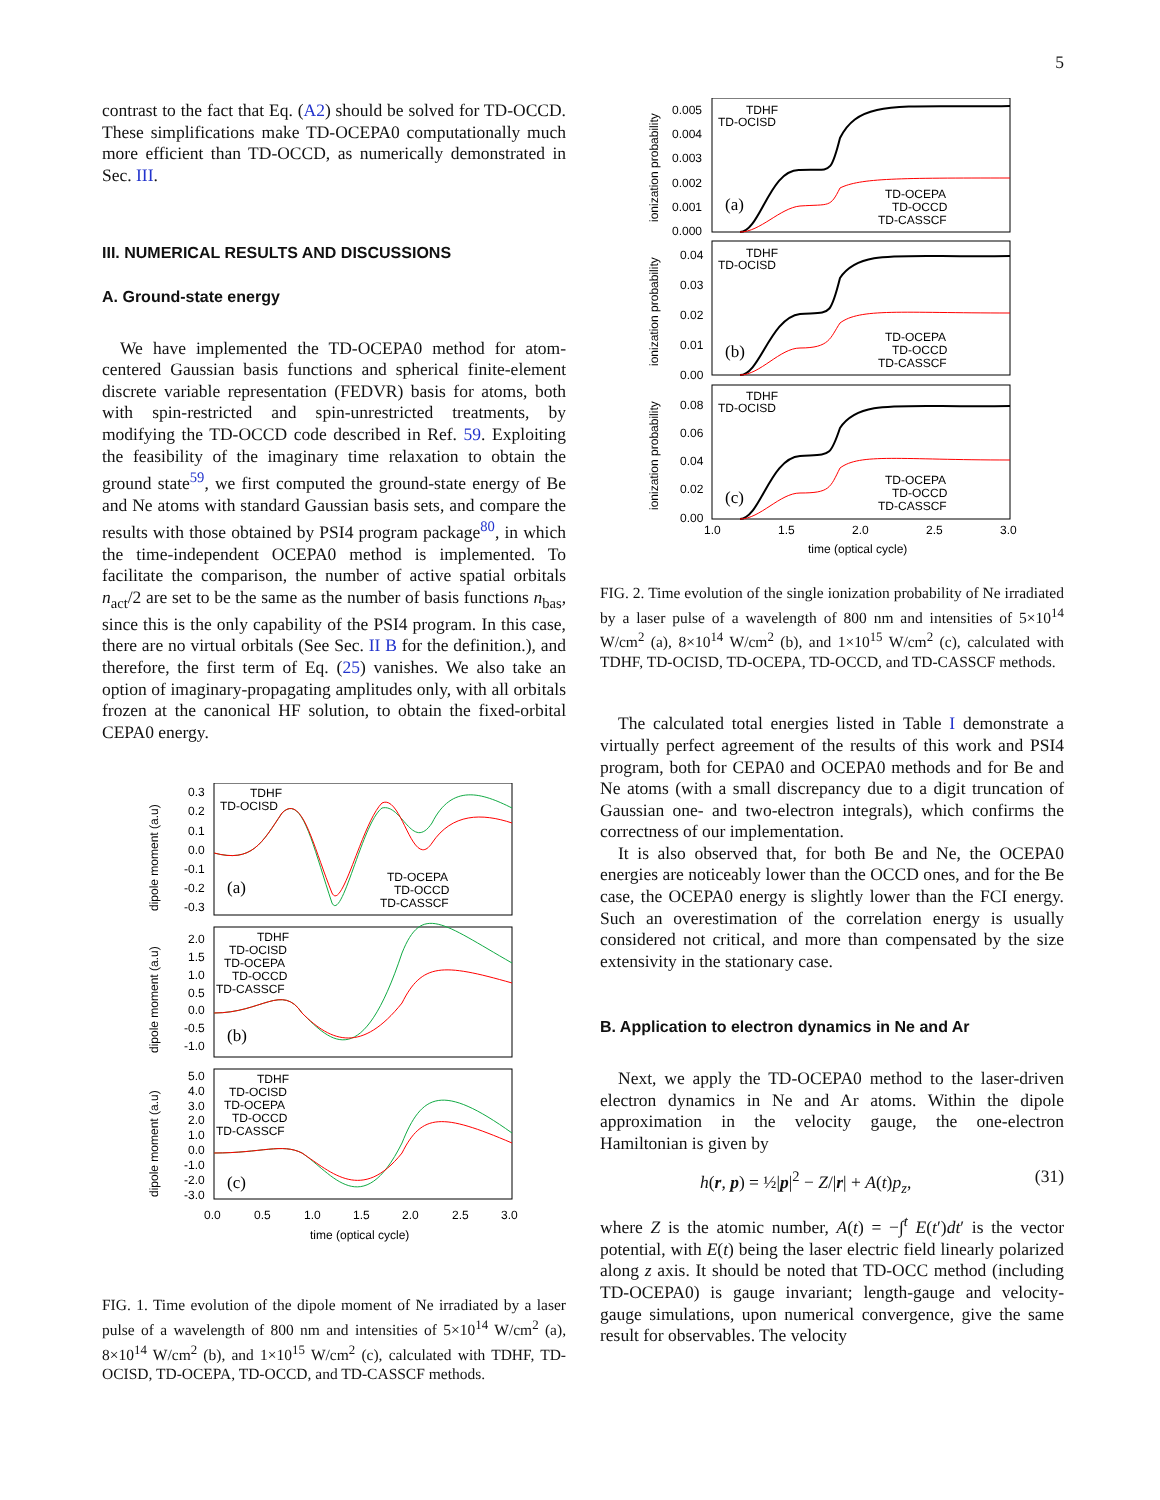5
contrast to the fact that Eq. (A2) should be solved for TD-OCCD. These simplifications make TD-OCEPA0 computationally much more efficient than TD-OCCD, as numerically demonstrated in Sec. III.
III. NUMERICAL RESULTS AND DISCUSSIONS
A. Ground-state energy
We have implemented the TD-OCEPA0 method for atom-centered Gaussian basis functions and spherical finite-element discrete variable representation (FEDVR) basis for atoms, both with spin-restricted and spin-unrestricted treatments, by modifying the TD-OCCD code described in Ref. 59. Exploiting the feasibility of the imaginary time relaxation to obtain the ground state<sup>59</sup>, we first computed the ground-state energy of Be and Ne atoms with standard Gaussian basis sets, and compare the results with those obtained by PSI4 program package<sup>80</sup>, in which the time-independent OCEPA0 method is implemented. To facilitate the comparison, the number of active spatial orbitals n<sub>act</sub>/2 are set to be the same as the number of basis functions n<sub>bas</sub>, since this is the only capability of the PSI4 program. In this case, there are no virtual orbitals (See Sec. II B for the definition.), and therefore, the first term of Eq. (25) vanishes. We also take an option of imaginary-propagating amplitudes only, with all orbitals frozen at the canonical HF solution, to obtain the fixed-orbital CEPA0 energy.
TDHF
TD-OCISD
TD-OCEPA
TD-OCCD
TD-CASSCF
(a)
TDHF
TD-OCISD
TD-OCEPA
TD-OCCD
TD-CASSCF
(b)
TDHF
TD-OCISD
TD-OCEPA
TD-OCCD
TD-CASSCF
(c)
0.3
0.2
0.1
0.0
-0.1
-0.2
-0.3
2.0
1.5
1.0
0.5
0.0
-0.5
-1.0
5.0
4.0
3.0
2.0
1.0
0.0
-1.0
-2.0
-3.0
0.0
0.5
1.0
1.5
2.0
2.5
3.0
time (optical cycle)
dipole moment (a.u)
dipole moment (a.u)
dipole moment (a.u)
FIG. 1. Time evolution of the dipole moment of Ne irradiated by a laser pulse of a wavelength of 800 nm and intensities of 5×10<sup>14</sup> W/cm<sup>2</sup> (a), 8×10<sup>14</sup> W/cm<sup>2</sup> (b), and 1×10<sup>15</sup> W/cm<sup>2</sup> (c), calculated with TDHF, TD-OCISD, TD-OCEPA, TD-OCCD, and TD-CASSCF methods.
TDHF
TD-OCISD
TD-OCEPA
TD-OCCD
TD-CASSCF
(a)
TDHF
TD-OCISD
TD-OCEPA
TD-OCCD
TD-CASSCF
(b)
TDHF
TD-OCISD
TD-OCEPA
TD-OCCD
TD-CASSCF
(c)
0.005
0.004
0.003
0.002
0.001
0.000
0.04
0.03
0.02
0.01
0.00
0.08
0.06
0.04
0.02
0.00
1.0
1.5
2.0
2.5
3.0
time (optical cycle)
ionization probability
ionization probability
ionization probability
FIG. 2. Time evolution of the single ionization probability of Ne irradiated by a laser pulse of a wavelength of 800 nm and intensities of 5×10<sup>14</sup> W/cm<sup>2</sup> (a), 8×10<sup>14</sup> W/cm<sup>2</sup> (b), and 1×10<sup>15</sup> W/cm<sup>2</sup> (c), calculated with TDHF, TD-OCISD, TD-OCEPA, TD-OCCD, and TD-CASSCF methods.
The calculated total energies listed in Table I demonstrate a virtually perfect agreement of the results of this work and PSI4 program, both for CEPA0 and OCEPA0 methods and for Be and Ne atoms (with a small discrepancy due to a digit truncation of Gaussian one- and two-electron integrals), which confirms the correctness of our implementation.
It is also observed that, for both Be and Ne, the OCEPA0 energies are noticeably lower than the OCCD ones, and for the Be case, the OCEPA0 energy is slightly lower than the FCI energy. Such an overestimation of the correlation energy is usually considered not critical, and more than compensated by the size extensivity in the stationary case.
B. Application to electron dynamics in Ne and Ar
Next, we apply the TD-OCEPA0 method to the laser-driven electron dynamics in Ne and Ar atoms. Within the dipole approximation in the velocity gauge, the one-electron Hamiltonian is given by
h(r, p) = ½|p|<sup>2</sup> − Z/|r| + A(t)p<sub>z</sub>, (31)
where Z is the atomic number, A(t) = −∫<sup>t</sup> E(t′)dt′ is the vector potential, with E(t) being the laser electric field linearly polarized along z axis. It should be noted that TD-OCC method (including TD-OCEPA0) is gauge invariant; length-gauge and velocity-gauge simulations, upon numerical convergence, give the same result for observables. The velocity